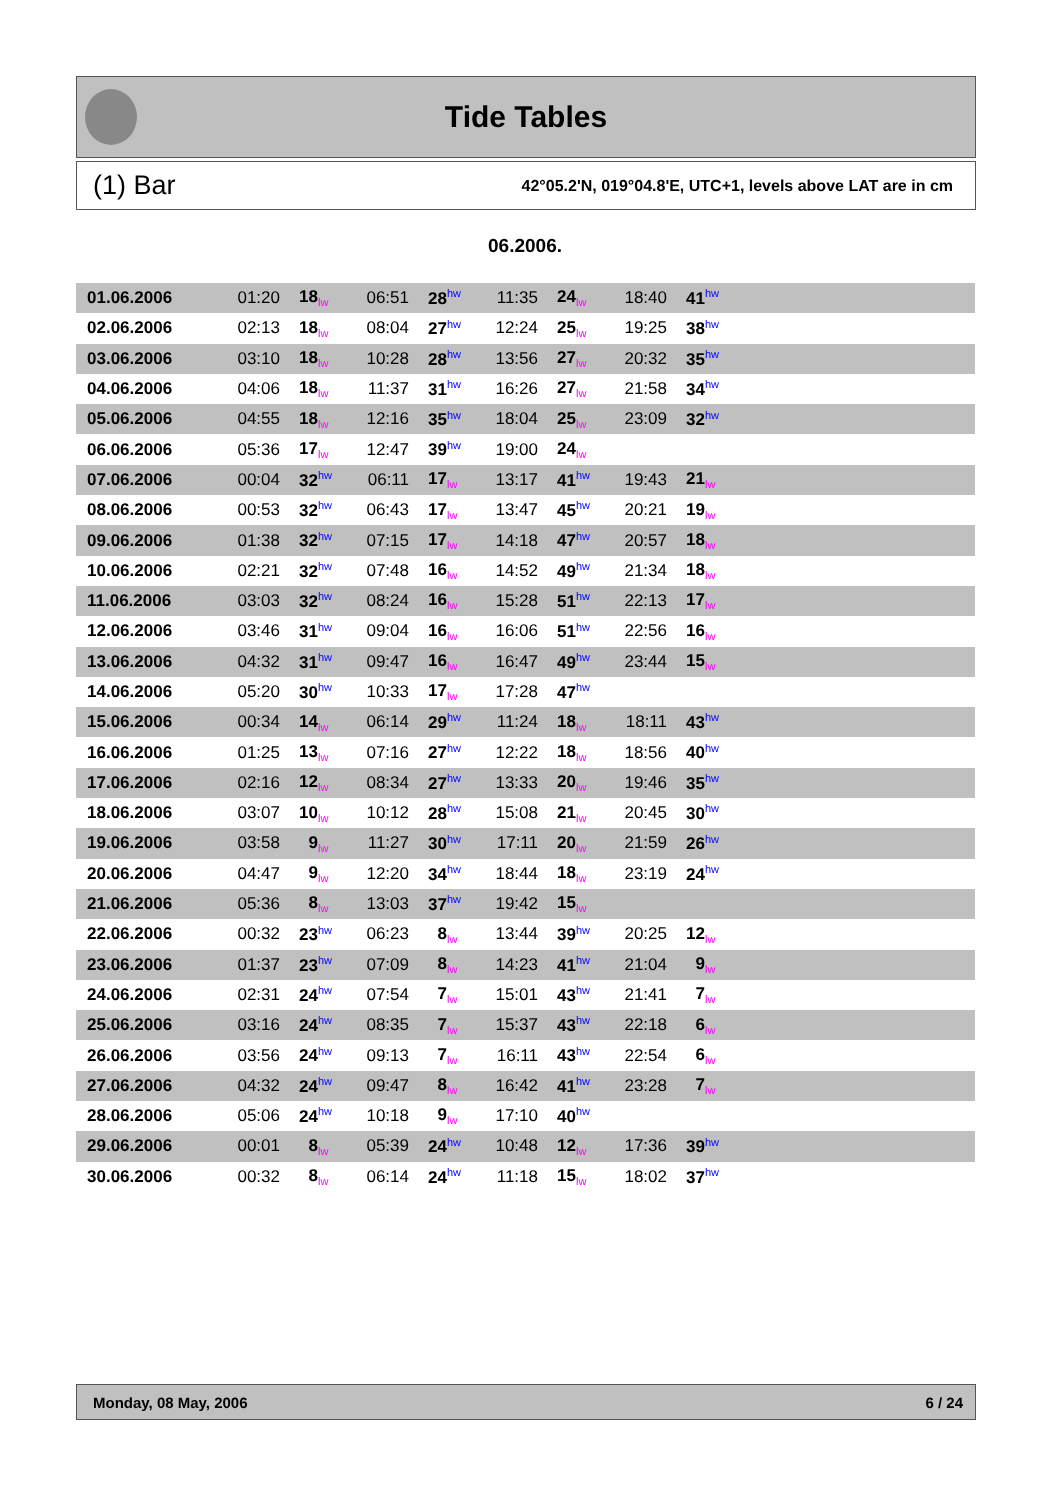Tide Tables
(1) Bar 42°05.2'N, 019°04.8'E, UTC+1, levels above LAT are in cm
06.2006.
| 01.06.2006 | 01:20 | 18<sub>lw</sub> | 06:51 | 28<sup>hw</sup> | 11:35 | 24<sub>lw</sub> | 18:40 | 41<sup>hw</sup> | |
| 02.06.2006 | 02:13 | 18<sub>lw</sub> | 08:04 | 27<sup>hw</sup> | 12:24 | 25<sub>lw</sub> | 19:25 | 38<sup>hw</sup> | |
| 03.06.2006 | 03:10 | 18<sub>lw</sub> | 10:28 | 28<sup>hw</sup> | 13:56 | 27<sub>lw</sub> | 20:32 | 35<sup>hw</sup> | |
| 04.06.2006 | 04:06 | 18<sub>lw</sub> | 11:37 | 31<sup>hw</sup> | 16:26 | 27<sub>lw</sub> | 21:58 | 34<sup>hw</sup> | |
| 05.06.2006 | 04:55 | 18<sub>lw</sub> | 12:16 | 35<sup>hw</sup> | 18:04 | 25<sub>lw</sub> | 23:09 | 32<sup>hw</sup> | |
| 06.06.2006 | 05:36 | 17<sub>lw</sub> | 12:47 | 39<sup>hw</sup> | 19:00 | 24<sub>lw</sub> | | | |
| 07.06.2006 | 00:04 | 32<sup>hw</sup> | 06:11 | 17<sub>lw</sub> | 13:17 | 41<sup>hw</sup> | 19:43 | 21<sub>lw</sub> | |
| 08.06.2006 | 00:53 | 32<sup>hw</sup> | 06:43 | 17<sub>lw</sub> | 13:47 | 45<sup>hw</sup> | 20:21 | 19<sub>lw</sub> | |
| 09.06.2006 | 01:38 | 32<sup>hw</sup> | 07:15 | 17<sub>lw</sub> | 14:18 | 47<sup>hw</sup> | 20:57 | 18<sub>lw</sub> | |
| 10.06.2006 | 02:21 | 32<sup>hw</sup> | 07:48 | 16<sub>lw</sub> | 14:52 | 49<sup>hw</sup> | 21:34 | 18<sub>lw</sub> | |
| 11.06.2006 | 03:03 | 32<sup>hw</sup> | 08:24 | 16<sub>lw</sub> | 15:28 | 51<sup>hw</sup> | 22:13 | 17<sub>lw</sub> | |
| 12.06.2006 | 03:46 | 31<sup>hw</sup> | 09:04 | 16<sub>lw</sub> | 16:06 | 51<sup>hw</sup> | 22:56 | 16<sub>lw</sub> | |
| 13.06.2006 | 04:32 | 31<sup>hw</sup> | 09:47 | 16<sub>lw</sub> | 16:47 | 49<sup>hw</sup> | 23:44 | 15<sub>lw</sub> | |
| 14.06.2006 | 05:20 | 30<sup>hw</sup> | 10:33 | 17<sub>lw</sub> | 17:28 | 47<sup>hw</sup> | | | |
| 15.06.2006 | 00:34 | 14<sub>lw</sub> | 06:14 | 29<sup>hw</sup> | 11:24 | 18<sub>lw</sub> | 18:11 | 43<sup>hw</sup> | |
| 16.06.2006 | 01:25 | 13<sub>lw</sub> | 07:16 | 27<sup>hw</sup> | 12:22 | 18<sub>lw</sub> | 18:56 | 40<sup>hw</sup> | |
| 17.06.2006 | 02:16 | 12<sub>lw</sub> | 08:34 | 27<sup>hw</sup> | 13:33 | 20<sub>lw</sub> | 19:46 | 35<sup>hw</sup> | |
| 18.06.2006 | 03:07 | 10<sub>lw</sub> | 10:12 | 28<sup>hw</sup> | 15:08 | 21<sub>lw</sub> | 20:45 | 30<sup>hw</sup> | |
| 19.06.2006 | 03:58 | 9<sub>lw</sub> | 11:27 | 30<sup>hw</sup> | 17:11 | 20<sub>lw</sub> | 21:59 | 26<sup>hw</sup> | |
| 20.06.2006 | 04:47 | 9<sub>lw</sub> | 12:20 | 34<sup>hw</sup> | 18:44 | 18<sub>lw</sub> | 23:19 | 24<sup>hw</sup> | |
| 21.06.2006 | 05:36 | 8<sub>lw</sub> | 13:03 | 37<sup>hw</sup> | 19:42 | 15<sub>lw</sub> | | | |
| 22.06.2006 | 00:32 | 23<sup>hw</sup> | 06:23 | 8<sub>lw</sub> | 13:44 | 39<sup>hw</sup> | 20:25 | 12<sub>lw</sub> | |
| 23.06.2006 | 01:37 | 23<sup>hw</sup> | 07:09 | 8<sub>lw</sub> | 14:23 | 41<sup>hw</sup> | 21:04 | 9<sub>lw</sub> | |
| 24.06.2006 | 02:31 | 24<sup>hw</sup> | 07:54 | 7<sub>lw</sub> | 15:01 | 43<sup>hw</sup> | 21:41 | 7<sub>lw</sub> | |
| 25.06.2006 | 03:16 | 24<sup>hw</sup> | 08:35 | 7<sub>lw</sub> | 15:37 | 43<sup>hw</sup> | 22:18 | 6<sub>lw</sub> | |
| 26.06.2006 | 03:56 | 24<sup>hw</sup> | 09:13 | 7<sub>lw</sub> | 16:11 | 43<sup>hw</sup> | 22:54 | 6<sub>lw</sub> | |
| 27.06.2006 | 04:32 | 24<sup>hw</sup> | 09:47 | 8<sub>lw</sub> | 16:42 | 41<sup>hw</sup> | 23:28 | 7<sub>lw</sub> | |
| 28.06.2006 | 05:06 | 24<sup>hw</sup> | 10:18 | 9<sub>lw</sub> | 17:10 | 40<sup>hw</sup> | | | |
| 29.06.2006 | 00:01 | 8<sub>lw</sub> | 05:39 | 24<sup>hw</sup> | 10:48 | 12<sub>lw</sub> | 17:36 | 39<sup>hw</sup> | |
| 30.06.2006 | 00:32 | 8<sub>lw</sub> | 06:14 | 24<sup>hw</sup> | 11:18 | 15<sub>lw</sub> | 18:02 | 37<sup>hw</sup> | |
Monday, 08 May, 2006 6 / 24